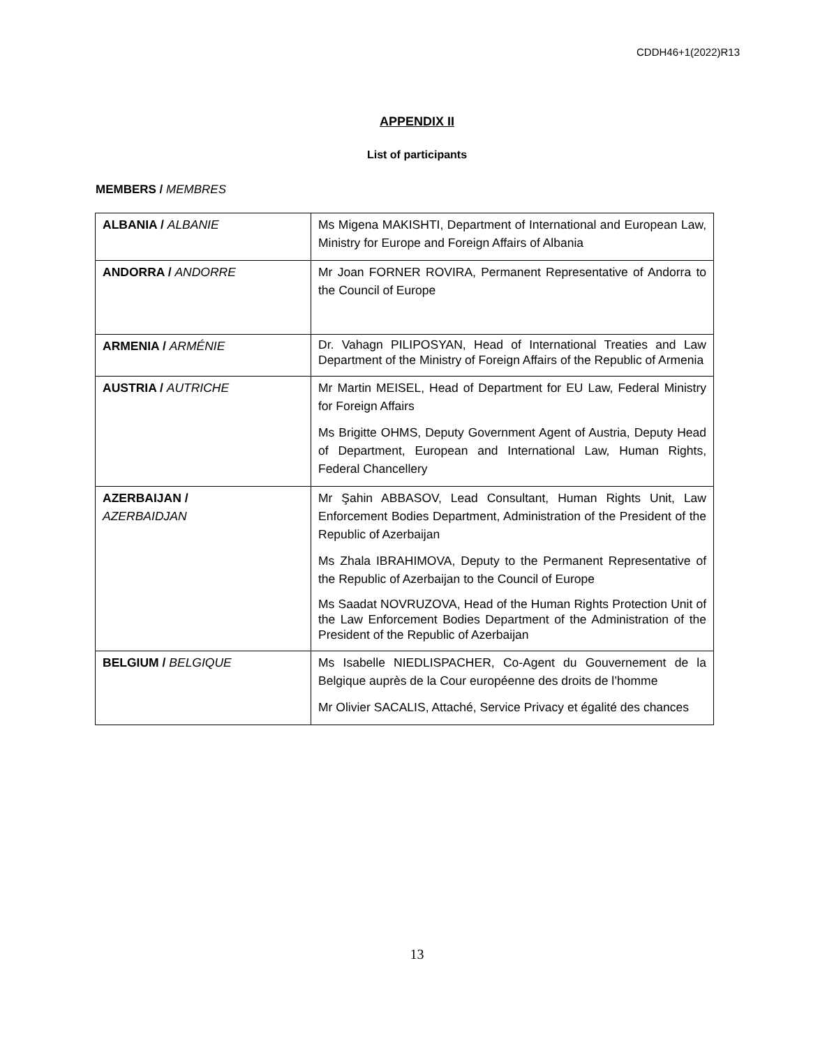CDDH46+1(2022)R13
APPENDIX II
List of participants
MEMBERS / MEMBRES
| ALBANIA / ALBANIE | Ms Migena MAKISHTI, Department of International and European Law, Ministry for Europe and Foreign Affairs of Albania |
| ANDORRA / ANDORRE | Mr Joan FORNER ROVIRA, Permanent Representative of Andorra to the Council of Europe |
| ARMENIA / ARMÉNIE | Dr. Vahagn PILIPOSYAN, Head of International Treaties and Law Department of the Ministry of Foreign Affairs of the Republic of Armenia |
| AUSTRIA / AUTRICHE | Mr Martin MEISEL, Head of Department for EU Law, Federal Ministry for Foreign Affairs Ms Brigitte OHMS, Deputy Government Agent of Austria, Deputy Head of Department, European and International Law, Human Rights, Federal Chancellery |
| AZERBAIJAN / AZERBAIDJAN | Mr Şahin ABBASOV, Lead Consultant, Human Rights Unit, Law Enforcement Bodies Department, Administration of the President of the Republic of Azerbaijan Ms Zhala IBRAHIMOVA, Deputy to the Permanent Representative of the Republic of Azerbaijan to the Council of Europe Ms Saadat NOVRUZOVA, Head of the Human Rights Protection Unit of the Law Enforcement Bodies Department of the Administration of the President of the Republic of Azerbaijan |
| BELGIUM / BELGIQUE | Ms Isabelle NIEDLISPACHER, Co-Agent du Gouvernement de la Belgique auprès de la Cour européenne des droits de l’homme Mr Olivier SACALIS, Attaché, Service Privacy et égalité des chances |
13